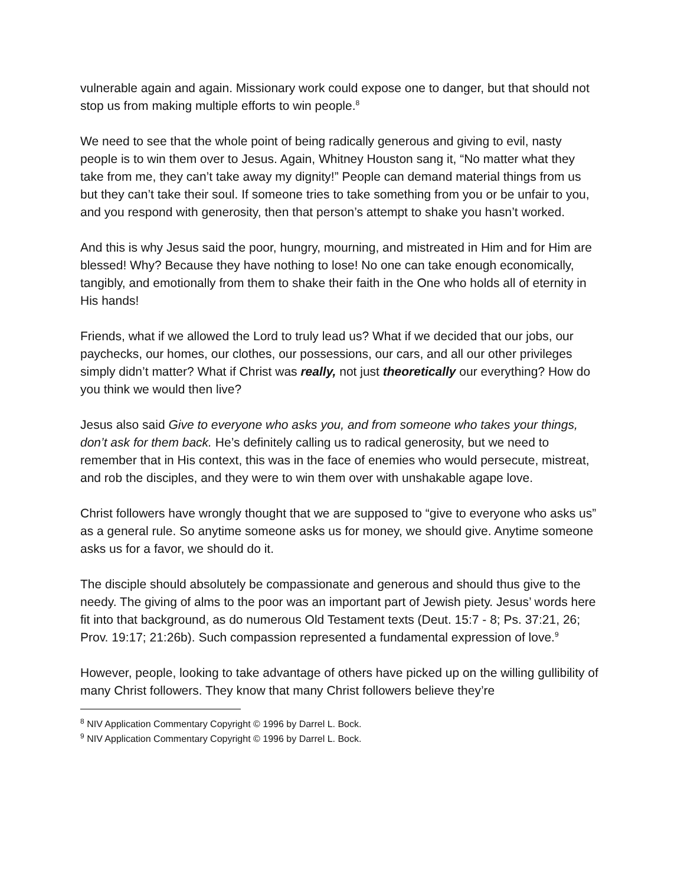vulnerable again and again. Missionary work could expose one to danger, but that should not stop us from making multiple efforts to win people.<sup>8</sup>
We need to see that the whole point of being radically generous and giving to evil, nasty people is to win them over to Jesus. Again, Whitney Houston sang it, “No matter what they take from me, they can’t take away my dignity!” People can demand material things from us but they can’t take their soul. If someone tries to take something from you or be unfair to you, and you respond with generosity, then that person’s attempt to shake you hasn’t worked.
And this is why Jesus said the poor, hungry, mourning, and mistreated in Him and for Him are blessed! Why? Because they have nothing to lose! No one can take enough economically, tangibly, and emotionally from them to shake their faith in the One who holds all of eternity in His hands!
Friends, what if we allowed the Lord to truly lead us? What if we decided that our jobs, our paychecks, our homes, our clothes, our possessions, our cars, and all our other privileges simply didn’t matter? What if Christ was really, not just theoretically our everything? How do you think we would then live?
Jesus also said Give to everyone who asks you, and from someone who takes your things, don’t ask for them back. He’s definitely calling us to radical generosity, but we need to remember that in His context, this was in the face of enemies who would persecute, mistreat, and rob the disciples, and they were to win them over with unshakable agape love.
Christ followers have wrongly thought that we are supposed to “give to everyone who asks us” as a general rule. So anytime someone asks us for money, we should give. Anytime someone asks us for a favor, we should do it.
The disciple should absolutely be compassionate and generous and should thus give to the needy. The giving of alms to the poor was an important part of Jewish piety. Jesus’ words here fit into that background, as do numerous Old Testament texts (Deut. 15:7 - 8; Ps. 37:21, 26; Prov. 19:17; 21:26b). Such compassion represented a fundamental expression of love.<sup>9</sup>
However, people, looking to take advantage of others have picked up on the willing gullibility of many Christ followers. They know that many Christ followers believe they’re
<sup>8</sup> NIV Application Commentary Copyright © 1996 by Darrel L. Bock.
<sup>9</sup> NIV Application Commentary Copyright © 1996 by Darrel L. Bock.